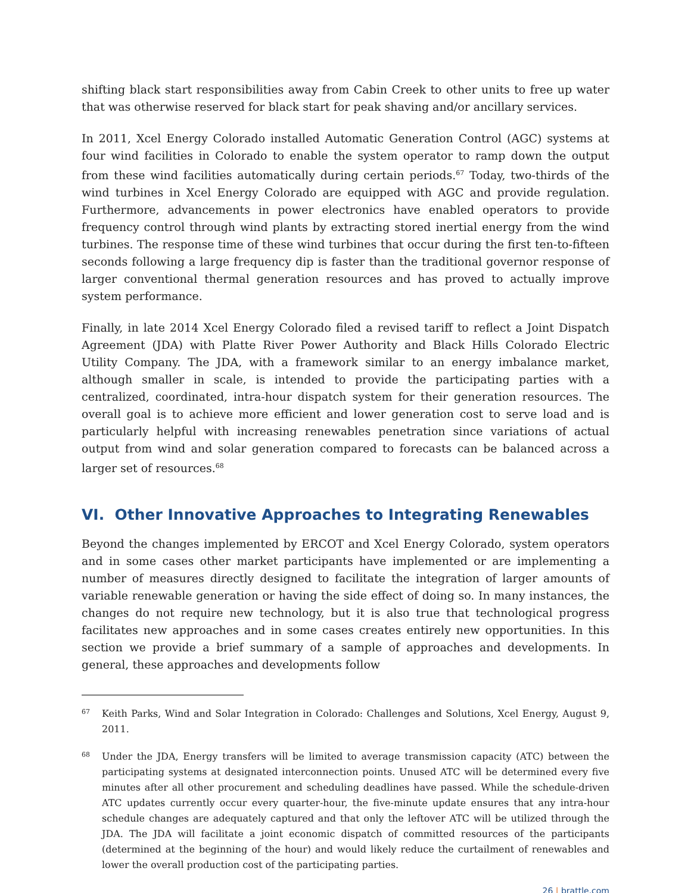shifting black start responsibilities away from Cabin Creek to other units to free up water that was otherwise reserved for black start for peak shaving and/or ancillary services.
In 2011, Xcel Energy Colorado installed Automatic Generation Control (AGC) systems at four wind facilities in Colorado to enable the system operator to ramp down the output from these wind facilities automatically during certain periods.<sup>67</sup> Today, two-thirds of the wind turbines in Xcel Energy Colorado are equipped with AGC and provide regulation. Furthermore, advancements in power electronics have enabled operators to provide frequency control through wind plants by extracting stored inertial energy from the wind turbines. The response time of these wind turbines that occur during the first ten-to-fifteen seconds following a large frequency dip is faster than the traditional governor response of larger conventional thermal generation resources and has proved to actually improve system performance.
Finally, in late 2014 Xcel Energy Colorado filed a revised tariff to reflect a Joint Dispatch Agreement (JDA) with Platte River Power Authority and Black Hills Colorado Electric Utility Company. The JDA, with a framework similar to an energy imbalance market, although smaller in scale, is intended to provide the participating parties with a centralized, coordinated, intra-hour dispatch system for their generation resources. The overall goal is to achieve more efficient and lower generation cost to serve load and is particularly helpful with increasing renewables penetration since variations of actual output from wind and solar generation compared to forecasts can be balanced across a larger set of resources.<sup>68</sup>
VI. Other Innovative Approaches to Integrating Renewables
Beyond the changes implemented by ERCOT and Xcel Energy Colorado, system operators and in some cases other market participants have implemented or are implementing a number of measures directly designed to facilitate the integration of larger amounts of variable renewable generation or having the side effect of doing so. In many instances, the changes do not require new technology, but it is also true that technological progress facilitates new approaches and in some cases creates entirely new opportunities. In this section we provide a brief summary of a sample of approaches and developments. In general, these approaches and developments follow
67 Keith Parks, Wind and Solar Integration in Colorado: Challenges and Solutions, Xcel Energy, August 9, 2011.
68 Under the JDA, Energy transfers will be limited to average transmission capacity (ATC) between the participating systems at designated interconnection points. Unused ATC will be determined every five minutes after all other procurement and scheduling deadlines have passed. While the schedule-driven ATC updates currently occur every quarter-hour, the five-minute update ensures that any intra-hour schedule changes are adequately captured and that only the leftover ATC will be utilized through the JDA. The JDA will facilitate a joint economic dispatch of committed resources of the participants (determined at the beginning of the hour) and would likely reduce the curtailment of renewables and lower the overall production cost of the participating parties.
26 | brattle.com